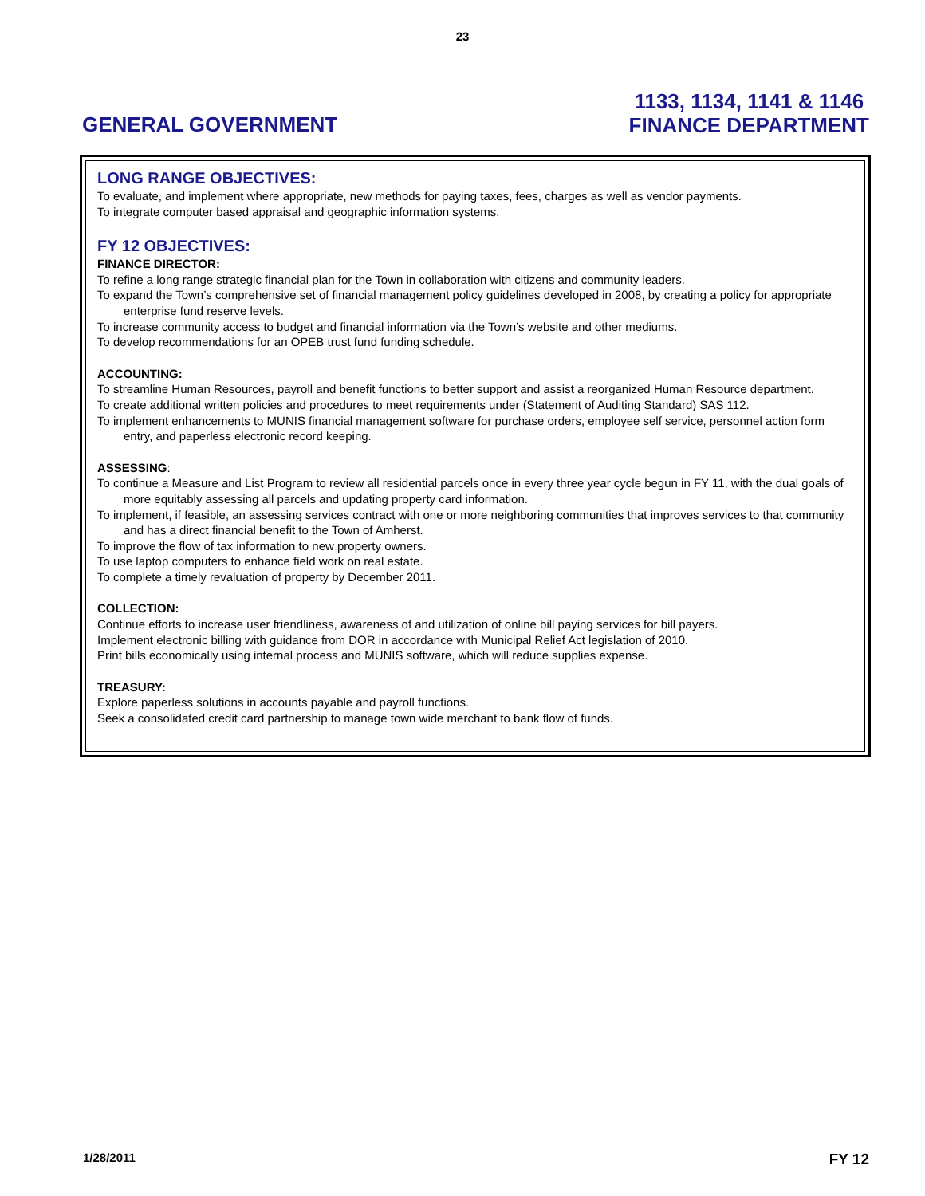23
GENERAL GOVERNMENT
1133, 1134, 1141 & 1146
FINANCE DEPARTMENT
LONG RANGE OBJECTIVES:
To evaluate, and implement where appropriate, new methods for paying taxes, fees, charges as well as vendor payments.
To integrate computer based appraisal and geographic information systems.
FY 12 OBJECTIVES:
FINANCE DIRECTOR:
To refine a long range strategic financial plan for the Town in collaboration with citizens and community leaders.
To expand the Town’s comprehensive set of financial management policy guidelines developed in 2008, by creating a policy for appropriate enterprise fund reserve levels.
To increase community access to budget and financial information via the Town’s website and other mediums.
To develop recommendations for an OPEB trust fund funding schedule.
ACCOUNTING:
To streamline Human Resources, payroll and benefit functions to better support and assist a reorganized Human Resource department.
To create additional written policies and procedures to meet requirements under (Statement of Auditing Standard) SAS 112.
To implement enhancements to MUNIS financial management software for purchase orders, employee self service, personnel action form entry, and paperless electronic record keeping.
ASSESSING:
To continue a Measure and List Program to review all residential parcels once in every three year cycle begun in FY 11, with the dual goals of more equitably assessing all parcels and updating property card information.
To implement, if feasible, an assessing services contract with one or more neighboring communities that improves services to that community and has a direct financial benefit to the Town of Amherst.
To improve the flow of tax information to new property owners.
To use laptop computers to enhance field work on real estate.
To complete a timely revaluation of property by December 2011.
COLLECTION:
Continue efforts to increase user friendliness, awareness of and utilization of online bill paying services for bill payers.
Implement electronic billing with guidance from DOR in accordance with Municipal Relief Act legislation of 2010.
Print bills economically using internal process and MUNIS software, which will reduce supplies expense.
TREASURY:
Explore paperless solutions in accounts payable and payroll functions.
Seek a consolidated credit card partnership to manage town wide merchant to bank flow of funds.
1/28/2011 FY 12